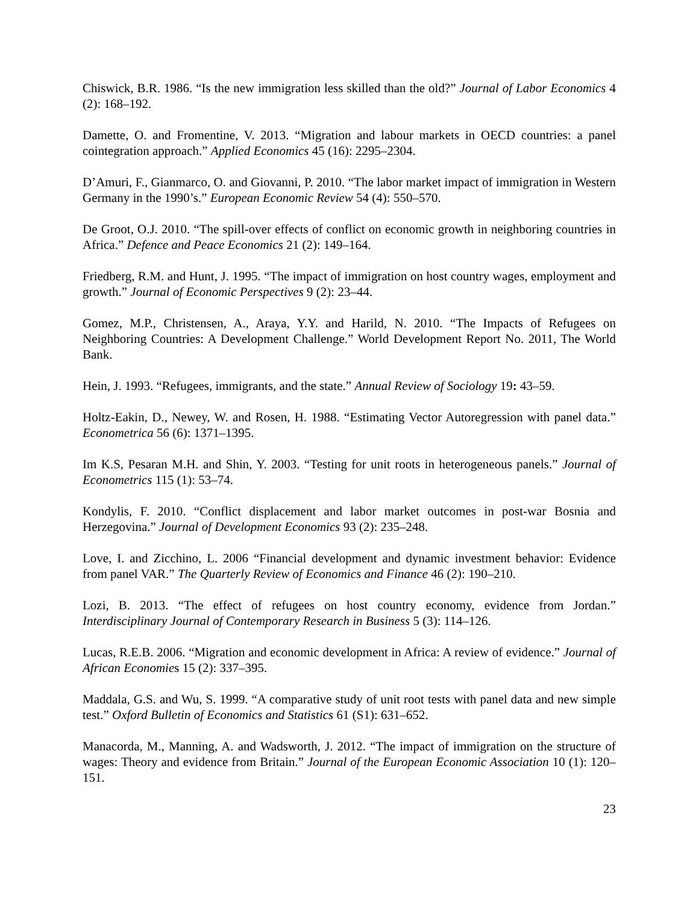Chiswick, B.R. 1986. “Is the new immigration less skilled than the old?” Journal of Labor Economics 4 (2): 168–192.
Damette, O. and Fromentine, V. 2013. “Migration and labour markets in OECD countries: a panel cointegration approach.” Applied Economics 45 (16): 2295–2304.
D’Amuri, F., Gianmarco, O. and Giovanni, P. 2010. “The labor market impact of immigration in Western Germany in the 1990’s.” European Economic Review 54 (4): 550–570.
De Groot, O.J. 2010. “The spill-over effects of conflict on economic growth in neighboring countries in Africa.” Defence and Peace Economics 21 (2): 149–164.
Friedberg, R.M. and Hunt, J. 1995. “The impact of immigration on host country wages, employment and growth.” Journal of Economic Perspectives 9 (2): 23–44.
Gomez, M.P., Christensen, A., Araya, Y.Y. and Harild, N. 2010. “The Impacts of Refugees on Neighboring Countries: A Development Challenge.” World Development Report No. 2011, The World Bank.
Hein, J. 1993. “Refugees, immigrants, and the state.” Annual Review of Sociology 19: 43–59.
Holtz-Eakin, D., Newey, W. and Rosen, H. 1988. “Estimating Vector Autoregression with panel data.” Econometrica 56 (6): 1371–1395.
Im K.S, Pesaran M.H. and Shin, Y. 2003. “Testing for unit roots in heterogeneous panels.” Journal of Econometrics 115 (1): 53–74.
Kondylis, F. 2010. “Conflict displacement and labor market outcomes in post-war Bosnia and Herzegovina.” Journal of Development Economics 93 (2): 235–248.
Love, I. and Zicchino, L. 2006 “Financial development and dynamic investment behavior: Evidence from panel VAR.” The Quarterly Review of Economics and Finance 46 (2): 190–210.
Lozi, B. 2013. “The effect of refugees on host country economy, evidence from Jordan.” Interdisciplinary Journal of Contemporary Research in Business 5 (3): 114–126.
Lucas, R.E.B. 2006. “Migration and economic development in Africa: A review of evidence.” Journal of African Economies 15 (2): 337–395.
Maddala, G.S. and Wu, S. 1999. “A comparative study of unit root tests with panel data and new simple test.” Oxford Bulletin of Economics and Statistics 61 (S1): 631–652.
Manacorda, M., Manning, A. and Wadsworth, J. 2012. “The impact of immigration on the structure of wages: Theory and evidence from Britain.” Journal of the European Economic Association 10 (1): 120–151.
23